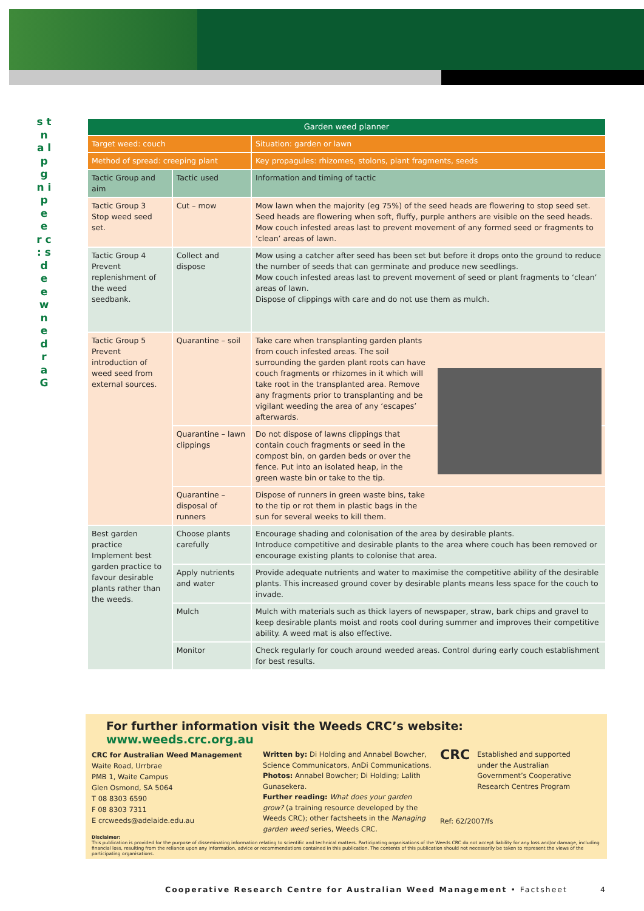s t n a l p g n i p e e r c : s d e e w n e d r a G
| Garden weed planner | | |
| Target weed: couch | | Situation: garden or lawn |
| Method of spread: creeping plant | | Key propagules: rhizomes, stolons, plant fragments, seeds |
| Tactic Group and aim | Tactic used | Information and timing of tactic |
| Tactic Group 3 Stop weed seed set. | Cut – mow | Mow lawn when the majority (eg 75%) of the seed heads are flowering to stop seed set. Seed heads are flowering when soft, fluffy, purple anthers are visible on the seed heads. Mow couch infested areas last to prevent movement of any formed seed or fragments to ‘clean’ areas of lawn. |
| Tactic Group 4 Prevent replenishment of the weed seedbank. | Collect and dispose | Mow using a catcher after seed has been set but before it drops onto the ground to reduce the number of seeds that can germinate and produce new seedlings. Mow couch infested areas last to prevent movement of seed or plant fragments to ‘clean’ areas of lawn. Dispose of clippings with care and do not use them as mulch. |
| Tactic Group 5 Prevent introduction of weed seed from external sources. | Quarantine – soil | Take care when transplanting garden plants from couch infested areas. The soil surrounding the garden plant roots can have couch fragments or rhizomes in it which will take root in the transplanted area. Remove any fragments prior to transplanting and be vigilant weeding the area of any ‘escapes’ afterwards. |
| | Quarantine – lawn clippings | Do not dispose of lawns clippings that contain couch fragments or seed in the compost bin, on garden beds or over the fence. Put into an isolated heap, in the green waste bin or take to the tip. |
| | Quarantine – disposal of runners | Dispose of runners in green waste bins, take to the tip or rot them in plastic bags in the sun for several weeks to kill them. |
| Best garden practice Implement best garden practice to favour desirable plants rather than the weeds. | Choose plants carefully | Encourage shading and colonisation of the area by desirable plants. Introduce competitive and desirable plants to the area where couch has been removed or encourage existing plants to colonise that area. |
| | Apply nutrients and water | Provide adequate nutrients and water to maximise the competitive ability of the desirable plants. This increased ground cover by desirable plants means less space for the couch to invade. |
| | Mulch | Mulch with materials such as thick layers of newspaper, straw, bark chips and gravel to keep desirable plants moist and roots cool during summer and improves their competitive ability. A weed mat is also effective. |
| | Monitor | Check regularly for couch around weeded areas. Control during early couch establishment for best results. |
For further information visit the Weeds CRC’s website: www.weeds.crc.org.au
CRC for Australian Weed Management
Waite Road, Urrbrae
PMB 1, Waite Campus
Glen Osmond, SA 5064
T 08 8303 6590
F 08 8303 7311
E crcweeds@adelaide.edu.au
Written by: Di Holding and Annabel Bowcher, Science Communicators, AnDi Communications. Photos: Annabel Bowcher; Di Holding; Lalith Gunasekera.
Further reading: What does your garden grow? (a training resource developed by the Weeds CRC); other factsheets in the Managing garden weed series, Weeds CRC.
CRC
Established and supported under the Australian Government’s Cooperative Research Centres Program
Ref: 62/2007/fs
Disclaimer:
This publication is provided for the purpose of disseminating information relating to scientific and technical matters. Participating organisations of the Weeds CRC do not accept liability for any loss and/or damage, including financial loss, resulting from the reliance upon any information, advice or recommendations contained in this publication. The contents of this publication should not necessarily be taken to represent the views of the participating organisations.
Cooperative Research Centre for Australian Weed Management • Factsheet 4